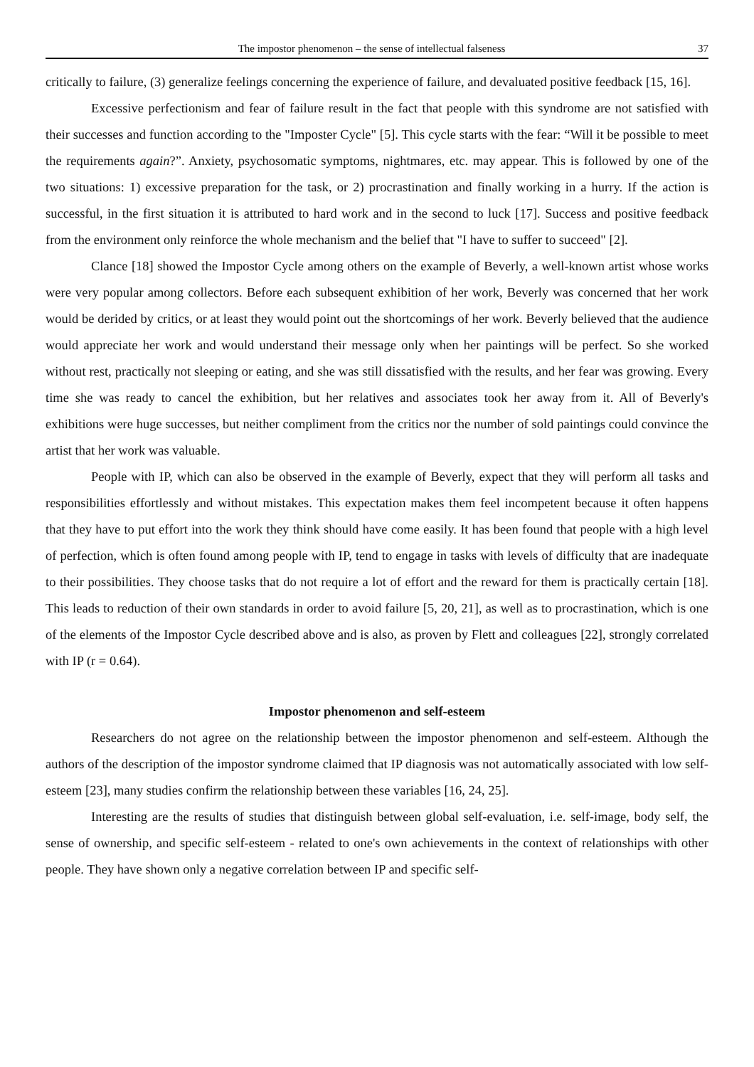The impostor phenomenon – the sense of intellectual falseness 37
critically to failure, (3) generalize feelings concerning the experience of failure, and devaluated positive feedback [15, 16].
Excessive perfectionism and fear of failure result in the fact that people with this syndrome are not satisfied with their successes and function according to the "Imposter Cycle" [5]. This cycle starts with the fear: “Will it be possible to meet the requirements again?”. Anxiety, psychosomatic symptoms, nightmares, etc. may appear. This is followed by one of the two situations: 1) excessive preparation for the task, or 2) procrastination and finally working in a hurry. If the action is successful, in the first situation it is attributed to hard work and in the second to luck [17]. Success and positive feedback from the environment only reinforce the whole mechanism and the belief that "I have to suffer to succeed" [2].
Clance [18] showed the Impostor Cycle among others on the example of Beverly, a well-known artist whose works were very popular among collectors. Before each subsequent exhibition of her work, Beverly was concerned that her work would be derided by critics, or at least they would point out the shortcomings of her work. Beverly believed that the audience would appreciate her work and would understand their message only when her paintings will be perfect. So she worked without rest, practically not sleeping or eating, and she was still dissatisfied with the results, and her fear was growing. Every time she was ready to cancel the exhibition, but her relatives and associates took her away from it. All of Beverly's exhibitions were huge successes, but neither compliment from the critics nor the number of sold paintings could convince the artist that her work was valuable.
People with IP, which can also be observed in the example of Beverly, expect that they will perform all tasks and responsibilities effortlessly and without mistakes. This expectation makes them feel incompetent because it often happens that they have to put effort into the work they think should have come easily. It has been found that people with a high level of perfection, which is often found among people with IP, tend to engage in tasks with levels of difficulty that are inadequate to their possibilities. They choose tasks that do not require a lot of effort and the reward for them is practically certain [18]. This leads to reduction of their own standards in order to avoid failure [5, 20, 21], as well as to procrastination, which is one of the elements of the Impostor Cycle described above and is also, as proven by Flett and colleagues [22], strongly correlated with IP (r = 0.64).
Impostor phenomenon and self-esteem
Researchers do not agree on the relationship between the impostor phenomenon and self-esteem. Although the authors of the description of the impostor syndrome claimed that IP diagnosis was not automatically associated with low self-esteem [23], many studies confirm the relationship between these variables [16, 24, 25].
Interesting are the results of studies that distinguish between global self-evaluation, i.e. self-image, body self, the sense of ownership, and specific self-esteem - related to one's own achievements in the context of relationships with other people. They have shown only a negative correlation between IP and specific self-